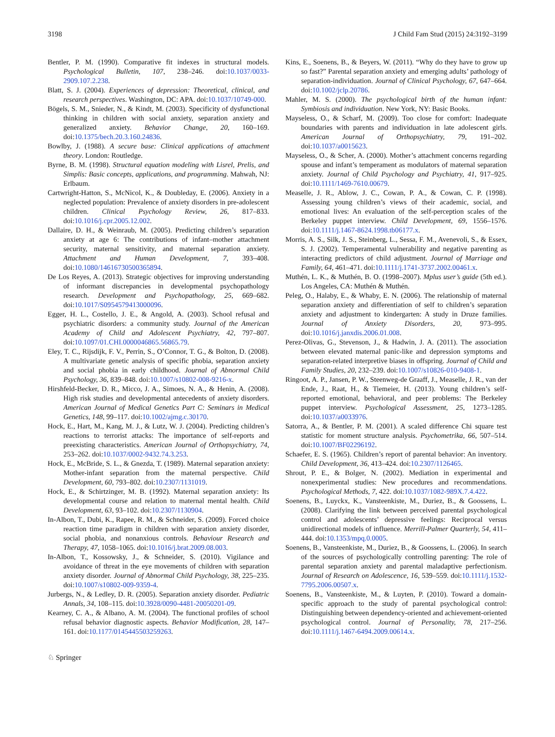3198 J Child Fam Stud (2015) 24:3192–3199
Bentler, P. M. (1990). Comparative fit indexes in structural models. Psychological Bulletin, 107, 238–246. doi:10.1037/0033-2909.107.2.238.
Blatt, S. J. (2004). Experiences of depression: Theoretical, clinical, and research perspectives. Washington, DC: APA. doi:10.1037/10749-000.
Bögels, S. M., Snieder, N., & Kindt, M. (2003). Specificity of dysfunctional thinking in children with social anxiety, separation anxiety and generalized anxiety. Behavior Change, 20, 160–169. doi:10.1375/bech.20.3.160.24836.
Bowlby, J. (1988). A secure base: Clinical applications of attachment theory. London: Routledge.
Byrne, B. M. (1998). Structural equation modeling with Lisrel, Prelis, and Simplis: Basic concepts, applications, and programming. Mahwah, NJ: Erlbaum.
Cartwright-Hatton, S., McNicol, K., & Doubleday, E. (2006). Anxiety in a neglected population: Prevalence of anxiety disorders in pre-adolescent children. Clinical Psychology Review, 26, 817–833. doi:10.1016/j.cpr.2005.12.002.
Dallaire, D. H., & Weinraub, M. (2005). Predicting children’s separation anxiety at age 6: The contributions of infant–mother attachment security, maternal sensitivity, and maternal separation anxiety. Attachment and Human Development, 7, 393–408. doi:10.1080/14616730500365894.
De Los Reyes, A. (2013). Strategic objectives for improving understanding of informant discrepancies in developmental psychopathology research. Development and Psychopathology, 25, 669–682. doi:10.1017/S0954579413000096.
Egger, H. L., Costello, J. E., & Angold, A. (2003). School refusal and psychiatric disorders: a community study. Journal of the American Academy of Child and Adolescent Psychiatry, 42, 797–807. doi:10.1097/01.CHI.0000046865.56865.79.
Eley, T. C., Rijsdijk, F. V., Perrin, S., O’Connor, T. G., & Bolton, D. (2008). A multivariate genetic analysis of specific phobia, separation anxiety and social phobia in early childhood. Journal of Abnormal Child Psychology, 36, 839–848. doi:10.1007/s10802-008-9216-x.
Hirshfeld-Becker, D. R., Micco, J. A., Simoes, N. A., & Henin, A. (2008). High risk studies and developmental antecedents of anxiety disorders. American Journal of Medical Genetics Part C: Seminars in Medical Genetics, 148, 99–117. doi:10.1002/ajmg.c.30170.
Hock, E., Hart, M., Kang, M. J., & Lutz, W. J. (2004). Predicting children’s reactions to terrorist attacks: The importance of self-reports and preexisting characteristics. American Journal of Orthopsychiatry, 74, 253–262. doi:10.1037/0002-9432.74.3.253.
Hock, E., McBride, S. L., & Gnezda, T. (1989). Maternal separation anxiety: Mother-infant separation from the maternal perspective. Child Development, 60, 793–802. doi:10.2307/1131019.
Hock, E., & Schirtzinger, M. B. (1992). Maternal separation anxiety: Its developmental course and relation to maternal mental health. Child Development, 63, 93–102. doi:10.2307/1130904.
In-Albon, T., Dubi, K., Rapee, R. M., & Schneider, S. (2009). Forced choice reaction time paradigm in children with separation anxiety disorder, social phobia, and nonanxious controls. Behaviour Research and Therapy, 47, 1058–1065. doi:10.1016/j.brat.2009.08.003.
In-Albon, T., Kossowsky, J., & Schneider, S. (2010). Vigilance and avoidance of threat in the eye movements of children with separation anxiety disorder. Journal of Abnormal Child Psychology, 38, 225–235. doi:10.1007/s10802-009-9359-4.
Jurbergs, N., & Ledley, D. R. (2005). Separation anxiety disorder. Pediatric Annals, 34, 108–115. doi:10.3928/0090-4481-20050201-09.
Kearney, C. A., & Albano, A. M. (2004). The functional profiles of school refusal behavior diagnostic aspects. Behavior Modification, 28, 147–161. doi:10.1177/0145445503259263.
Kins, E., Soenens, B., & Beyers, W. (2011). “Why do they have to grow up so fast?” Parental separation anxiety and emerging adults’ pathology of separation-individuation. Journal of Clinical Psychology, 67, 647–664. doi:10.1002/jclp.20786.
Mahler, M. S. (2000). The psychological birth of the human infant: Symbiosis and individuation. New York, NY: Basic Books.
Mayseless, O., & Scharf, M. (2009). Too close for comfort: Inadequate boundaries with parents and individuation in late adolescent girls. American Journal of Orthopsychiatry, 79, 191–202. doi:10.1037/a0015623.
Mayseless, O., & Scher, A. (2000). Mother’s attachment concerns regarding spouse and infant’s temperament as modulators of maternal separation anxiety. Journal of Child Psychology and Psychiatry, 41, 917–925. doi:10.1111/1469-7610.00679.
Measelle, J. R., Ablow, J. C., Cowan, P. A., & Cowan, C. P. (1998). Assessing young children’s views of their academic, social, and emotional lives: An evaluation of the self-perception scales of the Berkeley puppet interview. Child Development, 69, 1556–1576. doi:10.1111/j.1467-8624.1998.tb06177.x.
Morris, A. S., Silk, J. S., Steinberg, L., Sessa, F. M., Avenevoli, S., & Essex, S. J. (2002). Temperamental vulnerability and negative parenting as interacting predictors of child adjustment. Journal of Marriage and Family, 64, 461–471. doi:10.1111/j.1741-3737.2002.00461.x.
Muthén, L. K., & Muthén, B. O. (1998–2007). Mplus user’s guide (5th ed.). Los Angeles, CA: Muthén & Muthén.
Peleg, O., Halaby, E., & Whaby, E. N. (2006). The relationship of maternal separation anxiety and differentiation of self to children’s separation anxiety and adjustment to kindergarten: A study in Druze families. Journal of Anxiety Disorders, 20, 973–995. doi:10.1016/j.janxdis.2006.01.008.
Perez-Olivas, G., Stevenson, J., & Hadwin, J. A. (2011). The association between elevated maternal panic-like and depression symptoms and separation-related interpretive biases in offspring. Journal of Child and Family Studies, 20, 232–239. doi:10.1007/s10826-010-9408-1.
Ringoot, A. P., Jansen, P. W., Steenweg-de Graaff, J., Measelle, J. R., van der Ende, J., Raat, H., & Tiemeier, H. (2013). Young children’s self-reported emotional, behavioral, and peer problems: The Berkeley puppet interview. Psychological Assessment, 25, 1273–1285. doi:10.1037/a0033976.
Satorra, A., & Bentler, P. M. (2001). A scaled difference Chi square test statistic for moment structure analysis. Psychometrika, 66, 507–514. doi:10.1007/BF02296192.
Schaefer, E. S. (1965). Children’s report of parental behavior: An inventory. Child Development, 36, 413–424. doi:10.2307/1126465.
Shrout, P. E., & Bolger, N. (2002). Mediation in experimental and nonexperimental studies: New procedures and recommendations. Psychological Methods, 7, 422. doi:10.1037/1082-989X.7.4.422.
Soenens, B., Luyckx, K., Vansteenkiste, M., Duriez, B., & Goossens, L. (2008). Clarifying the link between perceived parental psychological control and adolescents’ depressive feelings: Reciprocal versus unidirectional models of influence. Merrill-Palmer Quarterly, 54, 411–444. doi:10.1353/mpq.0.0005.
Soenens, B., Vansteenkiste, M., Duriez, B., & Goossens, L. (2006). In search of the sources of psychologically controlling parenting: The role of parental separation anxiety and parental maladaptive perfectionism. Journal of Research on Adolescence, 16, 539–559. doi:10.1111/j.1532-7795.2006.00507.x.
Soenens, B., Vansteenkiste, M., & Luyten, P. (2010). Toward a domain-specific approach to the study of parental psychological control: Distinguishing between dependency-oriented and achievement-oriented psychological control. Journal of Personality, 78, 217–256. doi:10.1111/j.1467-6494.2009.00614.x.
♘ Springer